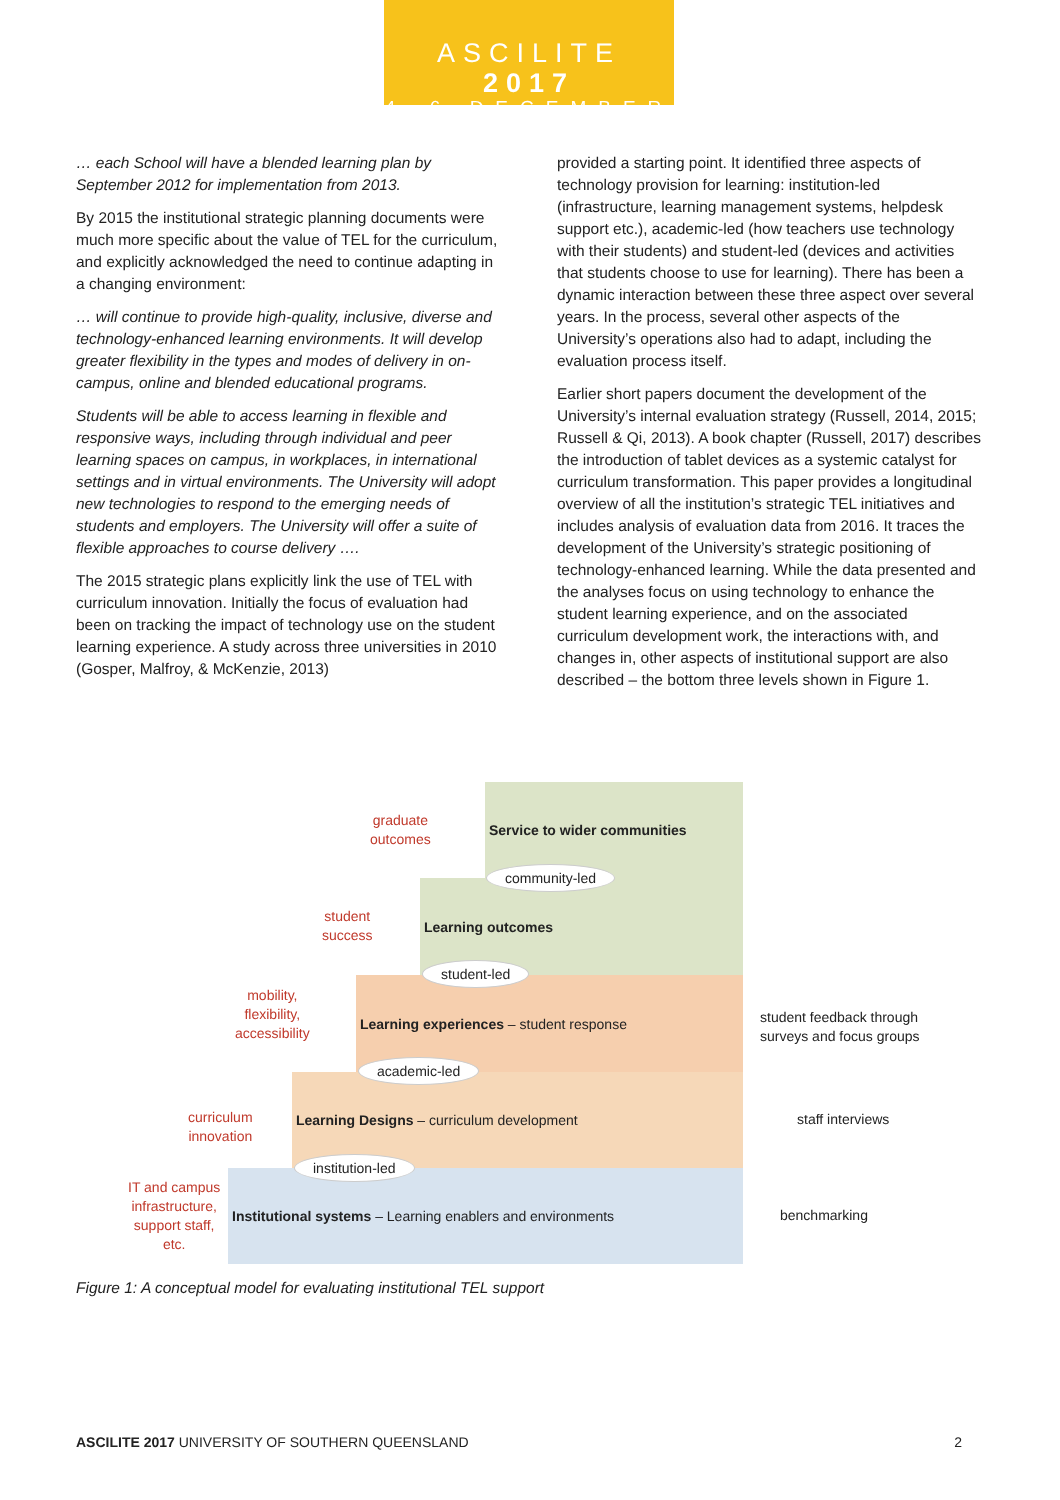ASCILITE 2017
4–6 DECEMBER
… each School will have a blended learning plan by September 2012 for implementation from 2013.
By 2015 the institutional strategic planning documents were much more specific about the value of TEL for the curriculum, and explicitly acknowledged the need to continue adapting in a changing environment:
… will continue to provide high-quality, inclusive, diverse and technology-enhanced learning environments. It will develop greater flexibility in the types and modes of delivery in on-campus, online and blended educational programs.
Students will be able to access learning in flexible and responsive ways, including through individual and peer learning spaces on campus, in workplaces, in international settings and in virtual environments. The University will adopt new technologies to respond to the emerging needs of students and employers. The University will offer a suite of flexible approaches to course delivery ….
The 2015 strategic plans explicitly link the use of TEL with curriculum innovation. Initially the focus of evaluation had been on tracking the impact of technology use on the student learning experience. A study across three universities in 2010 (Gosper, Malfroy, & McKenzie, 2013)
provided a starting point. It identified three aspects of technology provision for learning: institution-led (infrastructure, learning management systems, helpdesk support etc.), academic-led (how teachers use technology with their students) and student-led (devices and activities that students choose to use for learning). There has been a dynamic interaction between these three aspect over several years. In the process, several other aspects of the University’s operations also had to adapt, including the evaluation process itself.
Earlier short papers document the development of the University’s internal evaluation strategy (Russell, 2014, 2015; Russell & Qi, 2013). A book chapter (Russell, 2017) describes the introduction of tablet devices as a systemic catalyst for curriculum transformation. This paper provides a longitudinal overview of all the institution’s strategic TEL initiatives and includes analysis of evaluation data from 2016. It traces the development of the University’s strategic positioning of technology-enhanced learning. While the data presented and the analyses focus on using technology to enhance the student learning experience, and on the associated curriculum development work, the interactions with, and changes in, other aspects of institutional support are also described – the bottom three levels shown in Figure 1.
Service to wider communities
Learning outcomes
Learning experiences – student response
Learning Designs – curriculum development
Institutional systems – Learning enablers and environments
community-led
student-led
academic-led
institution-led
graduate
outcomes
student
success
mobility,
flexibility,
accessibility
curriculum
innovation
IT and campus
infrastructure,
support staff,
etc.
student feedback through
surveys and focus groups
staff interviews
benchmarking
Figure 1: A conceptual model for evaluating institutional TEL support
ASCILITE 2017 UNIVERSITY OF SOUTHERN QUEENSLAND 2